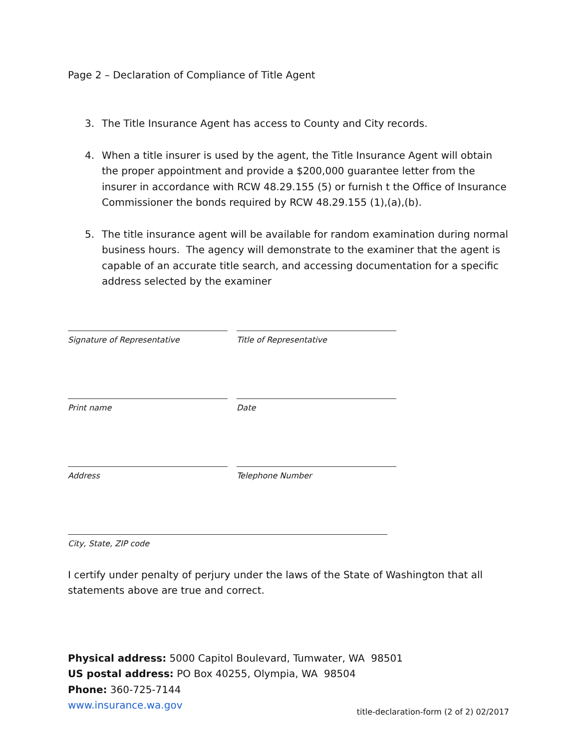Page 2 – Declaration of Compliance of Title Agent
3. The Title Insurance Agent has access to County and City records.
4. When a title insurer is used by the agent, the Title Insurance Agent will obtain the proper appointment and provide a $200,000 guarantee letter from the insurer in accordance with RCW 48.29.155 (5) or furnish t the Office of Insurance Commissioner the bonds required by RCW 48.29.155 (1),(a),(b).
5. The title insurance agent will be available for random examination during normal business hours. The agency will demonstrate to the examiner that the agent is capable of an accurate title search, and accessing documentation for a specific address selected by the examiner
Signature of Representative
Title of Representative
Print name Date
Address Telephone Number
City, State, ZIP code
I certify under penalty of perjury under the laws of the State of Washington that all statements above are true and correct.
Physical address: 5000 Capitol Boulevard, Tumwater, WA 98501
US postal address: PO Box 40255, Olympia, WA 98504
Phone: 360-725-7144
www.insurance.wa.gov
title-declaration-form (2 of 2) 02/2017